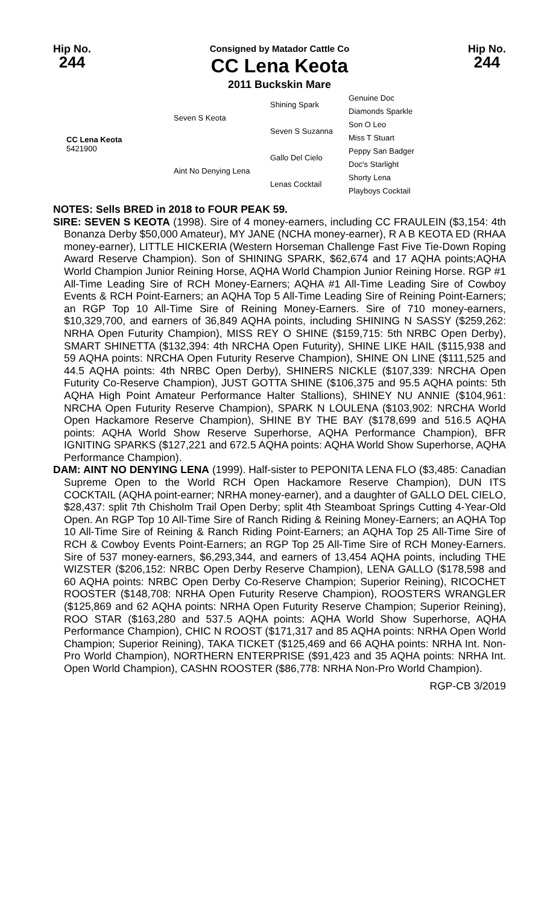Hip No.
244
Consigned by Matador Cattle Co
CC Lena Keota
2011 Buckskin Mare
Hip No.
244
| CC Lena Keota 5421900 | Seven S Keota | Shining Spark | Genuine Doc |
| | | | Diamonds Sparkle |
| | | Seven S Suzanna | Son O Leo |
| | | | Miss T Stuart |
| | Aint No Denying Lena | Gallo Del Cielo | Peppy San Badger |
| | | | Doc's Starlight |
| | | Lenas Cocktail | Shorty Lena |
| | | | Playboys Cocktail |
NOTES: Sells BRED in 2018 to FOUR PEAK 59.
SIRE: SEVEN S KEOTA (1998). Sire of 4 money-earners, including CC FRAULEIN ($3,154: 4th Bonanza Derby $50,000 Amateur), MY JANE (NCHA money-earner), R A B KEOTA ED (RHAA money-earner), LITTLE HICKERIA (Western Horseman Challenge Fast Five Tie-Down Roping Award Reserve Champion). Son of SHINING SPARK, $62,674 and 17 AQHA points;AQHA World Champion Junior Reining Horse, AQHA World Champion Junior Reining Horse. RGP #1 All-Time Leading Sire of RCH Money-Earners; AQHA #1 All-Time Leading Sire of Cowboy Events & RCH Point-Earners; an AQHA Top 5 All-Time Leading Sire of Reining Point-Earners; an RGP Top 10 All-Time Sire of Reining Money-Earners. Sire of 710 money-earners, $10,329,700, and earners of 36,849 AQHA points, including SHINING N SASSY ($259,262: NRHA Open Futurity Champion), MISS REY O SHINE ($159,715: 5th NRBC Open Derby), SMART SHINETTA ($132,394: 4th NRCHA Open Futurity), SHINE LIKE HAIL ($115,938 and 59 AQHA points: NRCHA Open Futurity Reserve Champion), SHINE ON LINE ($111,525 and 44.5 AQHA points: 4th NRBC Open Derby), SHINERS NICKLE ($107,339: NRCHA Open Futurity Co-Reserve Champion), JUST GOTTA SHINE ($106,375 and 95.5 AQHA points: 5th AQHA High Point Amateur Performance Halter Stallions), SHINEY NU ANNIE ($104,961: NRCHA Open Futurity Reserve Champion), SPARK N LOULENA ($103,902: NRCHA World Open Hackamore Reserve Champion), SHINE BY THE BAY ($178,699 and 516.5 AQHA points: AQHA World Show Reserve Superhorse, AQHA Performance Champion), BFR IGNITING SPARKS ($127,221 and 672.5 AQHA points: AQHA World Show Superhorse, AQHA Performance Champion).
DAM: AINT NO DENYING LENA (1999). Half-sister to PEPONITA LENA FLO ($3,485: Canadian Supreme Open to the World RCH Open Hackamore Reserve Champion), DUN ITS COCKTAIL (AQHA point-earner; NRHA money-earner), and a daughter of GALLO DEL CIELO, $28,437: split 7th Chisholm Trail Open Derby; split 4th Steamboat Springs Cutting 4-Year-Old Open. An RGP Top 10 All-Time Sire of Ranch Riding & Reining Money-Earners; an AQHA Top 10 All-Time Sire of Reining & Ranch Riding Point-Earners; an AQHA Top 25 All-Time Sire of RCH & Cowboy Events Point-Earners; an RGP Top 25 All-Time Sire of RCH Money-Earners. Sire of 537 money-earners, $6,293,344, and earners of 13,454 AQHA points, including THE WIZSTER ($206,152: NRBC Open Derby Reserve Champion), LENA GALLO ($178,598 and 60 AQHA points: NRBC Open Derby Co-Reserve Champion; Superior Reining), RICOCHET ROOSTER ($148,708: NRHA Open Futurity Reserve Champion), ROOSTERS WRANGLER ($125,869 and 62 AQHA points: NRHA Open Futurity Reserve Champion; Superior Reining), ROO STAR ($163,280 and 537.5 AQHA points: AQHA World Show Superhorse, AQHA Performance Champion), CHIC N ROOST ($171,317 and 85 AQHA points: NRHA Open World Champion; Superior Reining), TAKA TICKET ($125,469 and 66 AQHA points: NRHA Int. Non-Pro World Champion), NORTHERN ENTERPRISE ($91,423 and 35 AQHA points: NRHA Int. Open World Champion), CASHN ROOSTER ($86,778: NRHA Non-Pro World Champion).
RGP-CB 3/2019